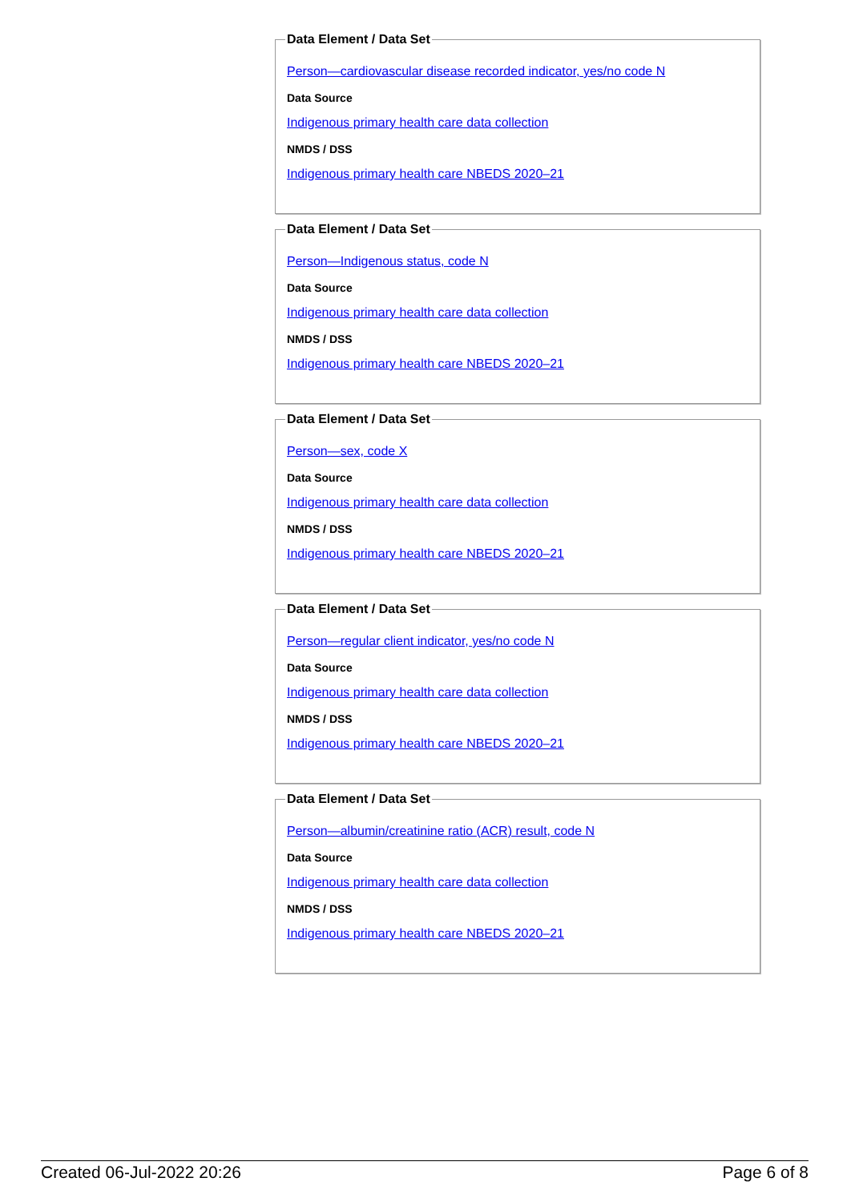Data Element / Data Set
Person—cardiovascular disease recorded indicator, yes/no code N
Data Source
Indigenous primary health care data collection
NMDS / DSS
Indigenous primary health care NBEDS 2020–21
Data Element / Data Set
Person—Indigenous status, code N
Data Source
Indigenous primary health care data collection
NMDS / DSS
Indigenous primary health care NBEDS 2020–21
Data Element / Data Set
Person—sex, code X
Data Source
Indigenous primary health care data collection
NMDS / DSS
Indigenous primary health care NBEDS 2020–21
Data Element / Data Set
Person—regular client indicator, yes/no code N
Data Source
Indigenous primary health care data collection
NMDS / DSS
Indigenous primary health care NBEDS 2020–21
Data Element / Data Set
Person—albumin/creatinine ratio (ACR) result, code N
Data Source
Indigenous primary health care data collection
NMDS / DSS
Indigenous primary health care NBEDS 2020–21
Created 06-Jul-2022 20:26 Page 6 of 8